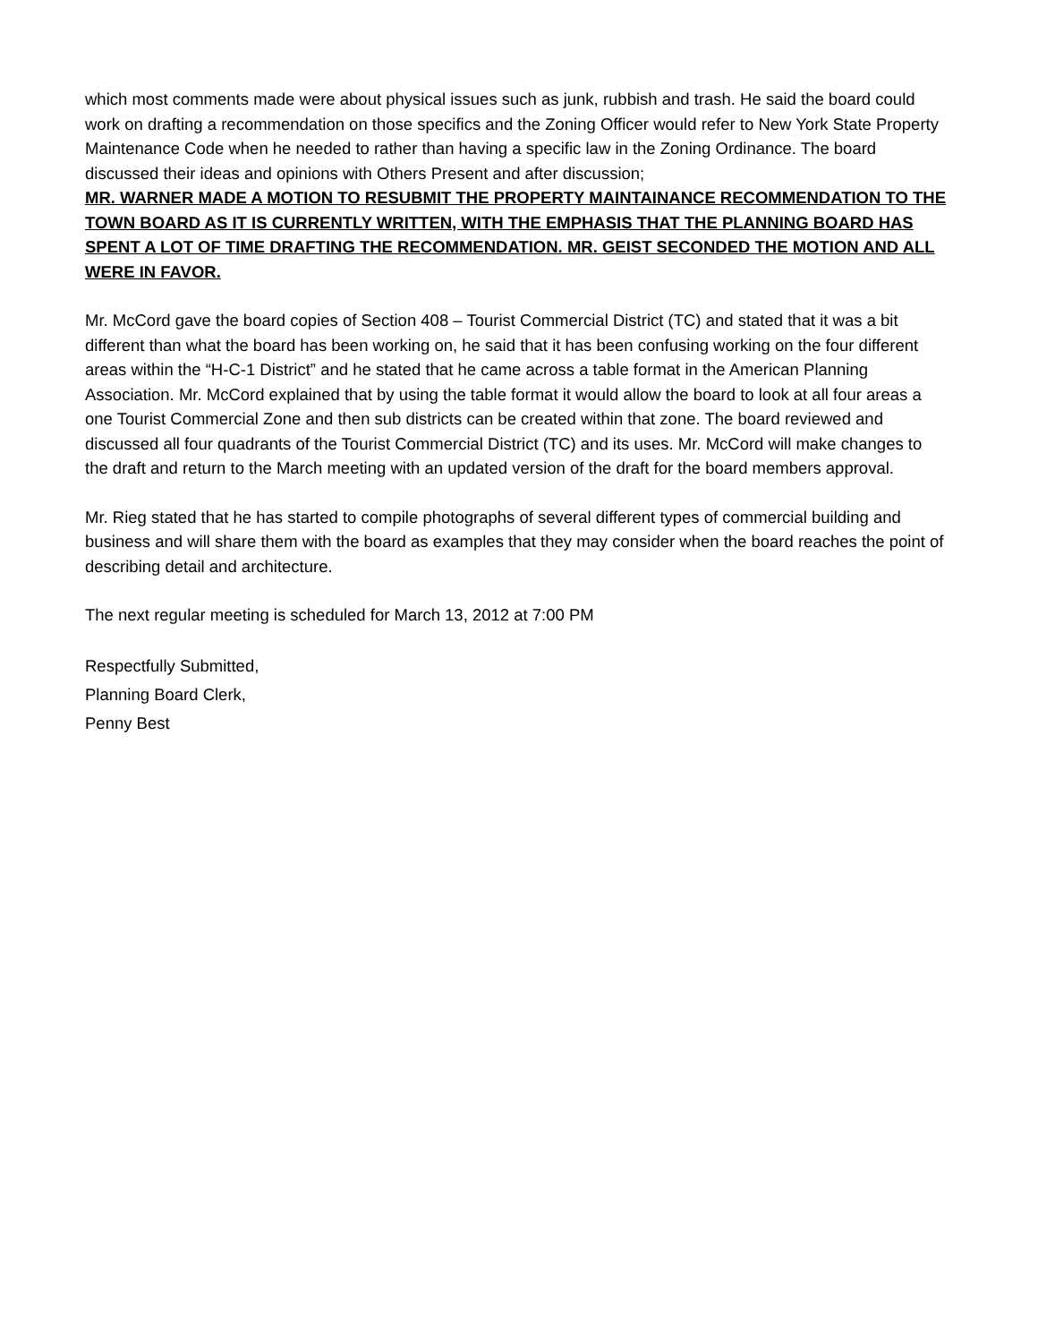which most comments made were about physical issues such as junk, rubbish and trash. He said the board could work on drafting a recommendation on those specifics and the Zoning Officer would refer to New York State Property Maintenance Code when he needed to rather than having a specific law in the Zoning Ordinance. The board discussed their ideas and opinions with Others Present and after discussion;
MR. WARNER MADE A MOTION TO RESUBMIT THE PROPERTY MAINTAINANCE RECOMMENDATION TO THE TOWN BOARD AS IT IS CURRENTLY WRITTEN, WITH THE EMPHASIS THAT THE PLANNING BOARD HAS SPENT A LOT OF TIME DRAFTING THE RECOMMENDATION. MR. GEIST SECONDED THE MOTION AND ALL WERE IN FAVOR.
Mr. McCord gave the board copies of Section 408 – Tourist Commercial District (TC) and stated that it was a bit different than what the board has been working on, he said that it has been confusing working on the four different areas within the “H-C-1 District” and he stated that he came across a table format in the American Planning Association. Mr. McCord explained that by using the table format it would allow the board to look at all four areas a one Tourist Commercial Zone and then sub districts can be created within that zone. The board reviewed and discussed all four quadrants of the Tourist Commercial District (TC) and its uses. Mr. McCord will make changes to the draft and return to the March meeting with an updated version of the draft for the board members approval.
Mr. Rieg stated that he has started to compile photographs of several different types of commercial building and business and will share them with the board as examples that they may consider when the board reaches the point of describing detail and architecture.
The next regular meeting is scheduled for March 13, 2012 at 7:00 PM
Respectfully Submitted,
Planning Board Clerk,
Penny Best